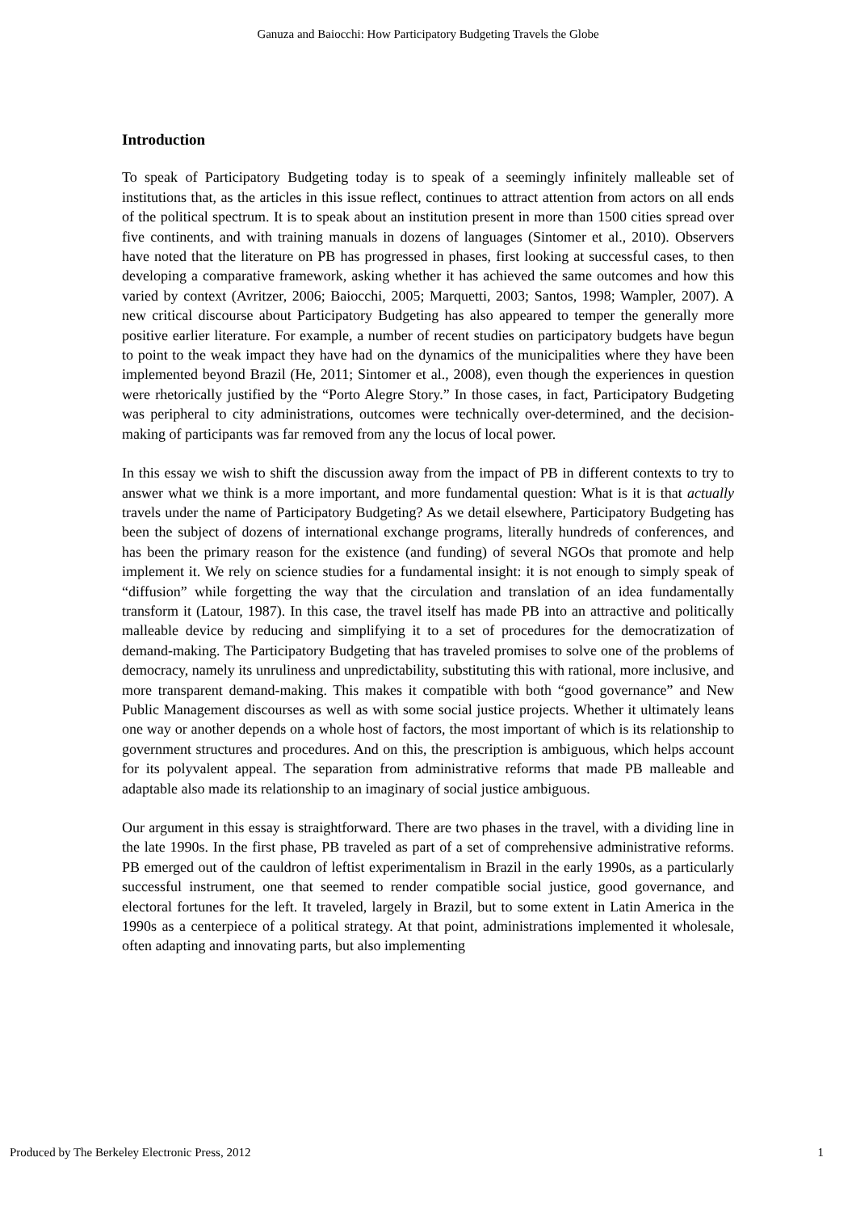Ganuza and Baiocchi: How Participatory Budgeting Travels the Globe
Introduction
To speak of Participatory Budgeting today is to speak of a seemingly infinitely malleable set of institutions that, as the articles in this issue reflect, continues to attract attention from actors on all ends of the political spectrum. It is to speak about an institution present in more than 1500 cities spread over five continents, and with training manuals in dozens of languages (Sintomer et al., 2010). Observers have noted that the literature on PB has progressed in phases, first looking at successful cases, to then developing a comparative framework, asking whether it has achieved the same outcomes and how this varied by context (Avritzer, 2006; Baiocchi, 2005; Marquetti, 2003; Santos, 1998; Wampler, 2007). A new critical discourse about Participatory Budgeting has also appeared to temper the generally more positive earlier literature. For example, a number of recent studies on participatory budgets have begun to point to the weak impact they have had on the dynamics of the municipalities where they have been implemented beyond Brazil (He, 2011; Sintomer et al., 2008), even though the experiences in question were rhetorically justified by the “Porto Alegre Story.” In those cases, in fact, Participatory Budgeting was peripheral to city administrations, outcomes were technically over-determined, and the decision-making of participants was far removed from any the locus of local power.
In this essay we wish to shift the discussion away from the impact of PB in different contexts to try to answer what we think is a more important, and more fundamental question: What is it is that actually travels under the name of Participatory Budgeting? As we detail elsewhere, Participatory Budgeting has been the subject of dozens of international exchange programs, literally hundreds of conferences, and has been the primary reason for the existence (and funding) of several NGOs that promote and help implement it. We rely on science studies for a fundamental insight: it is not enough to simply speak of “diffusion” while forgetting the way that the circulation and translation of an idea fundamentally transform it (Latour, 1987). In this case, the travel itself has made PB into an attractive and politically malleable device by reducing and simplifying it to a set of procedures for the democratization of demand-making. The Participatory Budgeting that has traveled promises to solve one of the problems of democracy, namely its unruliness and unpredictability, substituting this with rational, more inclusive, and more transparent demand-making. This makes it compatible with both “good governance” and New Public Management discourses as well as with some social justice projects. Whether it ultimately leans one way or another depends on a whole host of factors, the most important of which is its relationship to government structures and procedures. And on this, the prescription is ambiguous, which helps account for its polyvalent appeal. The separation from administrative reforms that made PB malleable and adaptable also made its relationship to an imaginary of social justice ambiguous.
Our argument in this essay is straightforward. There are two phases in the travel, with a dividing line in the late 1990s. In the first phase, PB traveled as part of a set of comprehensive administrative reforms. PB emerged out of the cauldron of leftist experimentalism in Brazil in the early 1990s, as a particularly successful instrument, one that seemed to render compatible social justice, good governance, and electoral fortunes for the left. It traveled, largely in Brazil, but to some extent in Latin America in the 1990s as a centerpiece of a political strategy. At that point, administrations implemented it wholesale, often adapting and innovating parts, but also implementing
Produced by The Berkeley Electronic Press, 2012 1